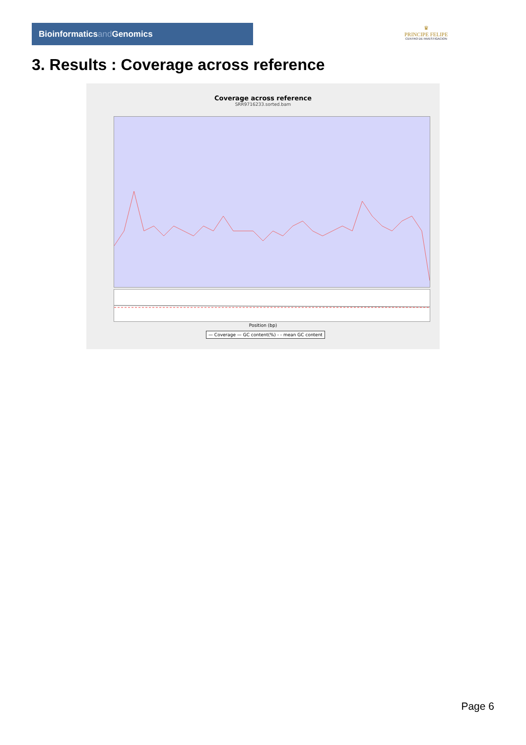Bioinformaticsand Genomics
♛
PRINCIPE FELIPE
CENTRO DE INVESTIGACION
3. Results : Coverage across reference
Coverage across reference
SRR9716233.sorted.bam
Position (bp)
— Coverage — GC content(%) - - mean GC content
Page 6